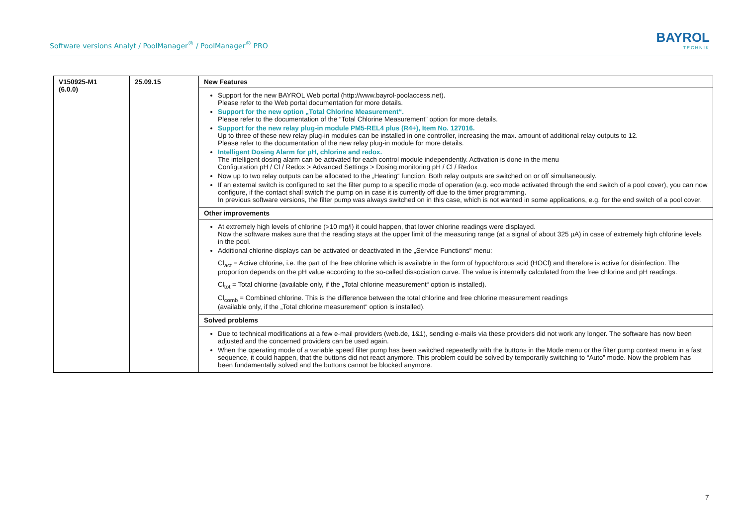Software versions Analyt / PoolManager<sup>®</sup> / PoolManager<sup>®</sup> PRO
BAYROL
TECHNIK
| V150925-M1 (6.0.0) | 25.09.15 | New Features |
| | | Support for the new BAYROL Web portal (http://www.bayrol-poolaccess.net). Please refer to the Web portal documentation for more details. Support for the new option „Total Chlorine Measurement“. Please refer to the documentation of the “Total Chlorine Measurement” option for more details. Support for the new relay plug-in module PM5-REL4 plus (R4+), Item No. 127016. Up to three of these new relay plug-in modules can be installed in one controller, increasing the max. amount of additional relay outputs to 12. Please refer to the documentation of the new relay plug-in module for more details. Intelligent Dosing Alarm for pH, chlorine and redox. The intelligent dosing alarm can be activated for each control module independently. Activation is done in the menu Configuration pH / Cl / Redox > Advanced Settings > Dosing monitoring pH / Cl / Redox Now up to two relay outputs can be allocated to the „Heating“ function. Both relay outputs are switched on or off simultaneously. If an external switch is configured to set the filter pump to a specific mode of operation (e.g. eco mode activated through the end switch of a pool cover), you can now configure, if the contact shall switch the pump on in case it is currently off due to the timer programming. In previous software versions, the filter pump was always switched on in this case, which is not wanted in some applications, e.g. for the end switch of a pool cover. |
| | | Other improvements |
| | | At extremely high levels of chlorine (>10 mg/l) it could happen, that lower chlorine readings were displayed. Now the software makes sure that the reading stays at the upper limit of the measuring range (at a signal of about 325 µA) in case of extremely high chlorine levels in the pool. Additional chlorine displays can be activated or deactivated in the „Service Functions“ menu: Cl<sub>act</sub> = Active chlorine, i.e. the part of the free chlorine which is available in the form of hypochlorous acid (HOCl) and therefore is active for disinfection. The proportion depends on the pH value according to the so-called dissociation curve. The value is internally calculated from the free chlorine and pH readings. Cl<sub>tot</sub> = Total chlorine (available only, if the „Total chlorine measurement“ option is installed). Cl<sub>comb</sub> = Combined chlorine. This is the difference between the total chlorine and free chlorine measurement readings (available only, if the „Total chlorine measurement“ option is installed). |
| | | Solved problems |
| | | Due to technical modifications at a few e-mail providers (web.de, 1&1), sending e-mails via these providers did not work any longer. The software has now been adjusted and the concerned providers can be used again. When the operating mode of a variable speed filter pump has been switched repeatedly with the buttons in the Mode menu or the filter pump context menu in a fast sequence, it could happen, that the buttons did not react anymore. This problem could be solved by temporarily switching to “Auto” mode. Now the problem has been fundamentally solved and the buttons cannot be blocked anymore. |
7